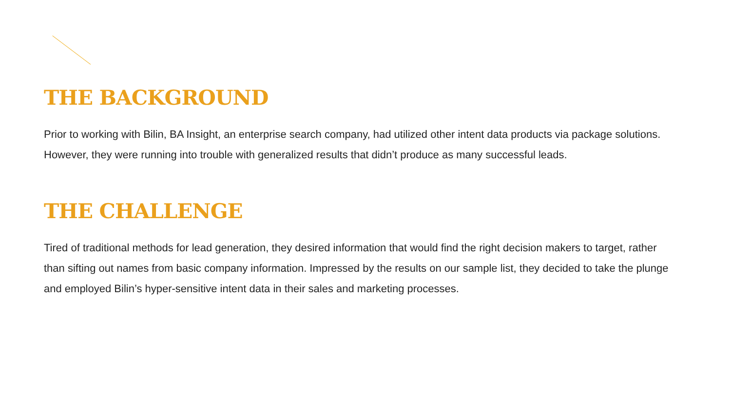THE BACKGROUND
Prior to working with Bilin, BA Insight, an enterprise search company, had utilized other intent data products via package solutions. However, they were running into trouble with generalized results that didn’t produce as many successful leads.
THE CHALLENGE
Tired of traditional methods for lead generation, they desired information that would find the right decision makers to target, rather than sifting out names from basic company information. Impressed by the results on our sample list, they decided to take the plunge and employed Bilin’s hyper-sensitive intent data in their sales and marketing processes.